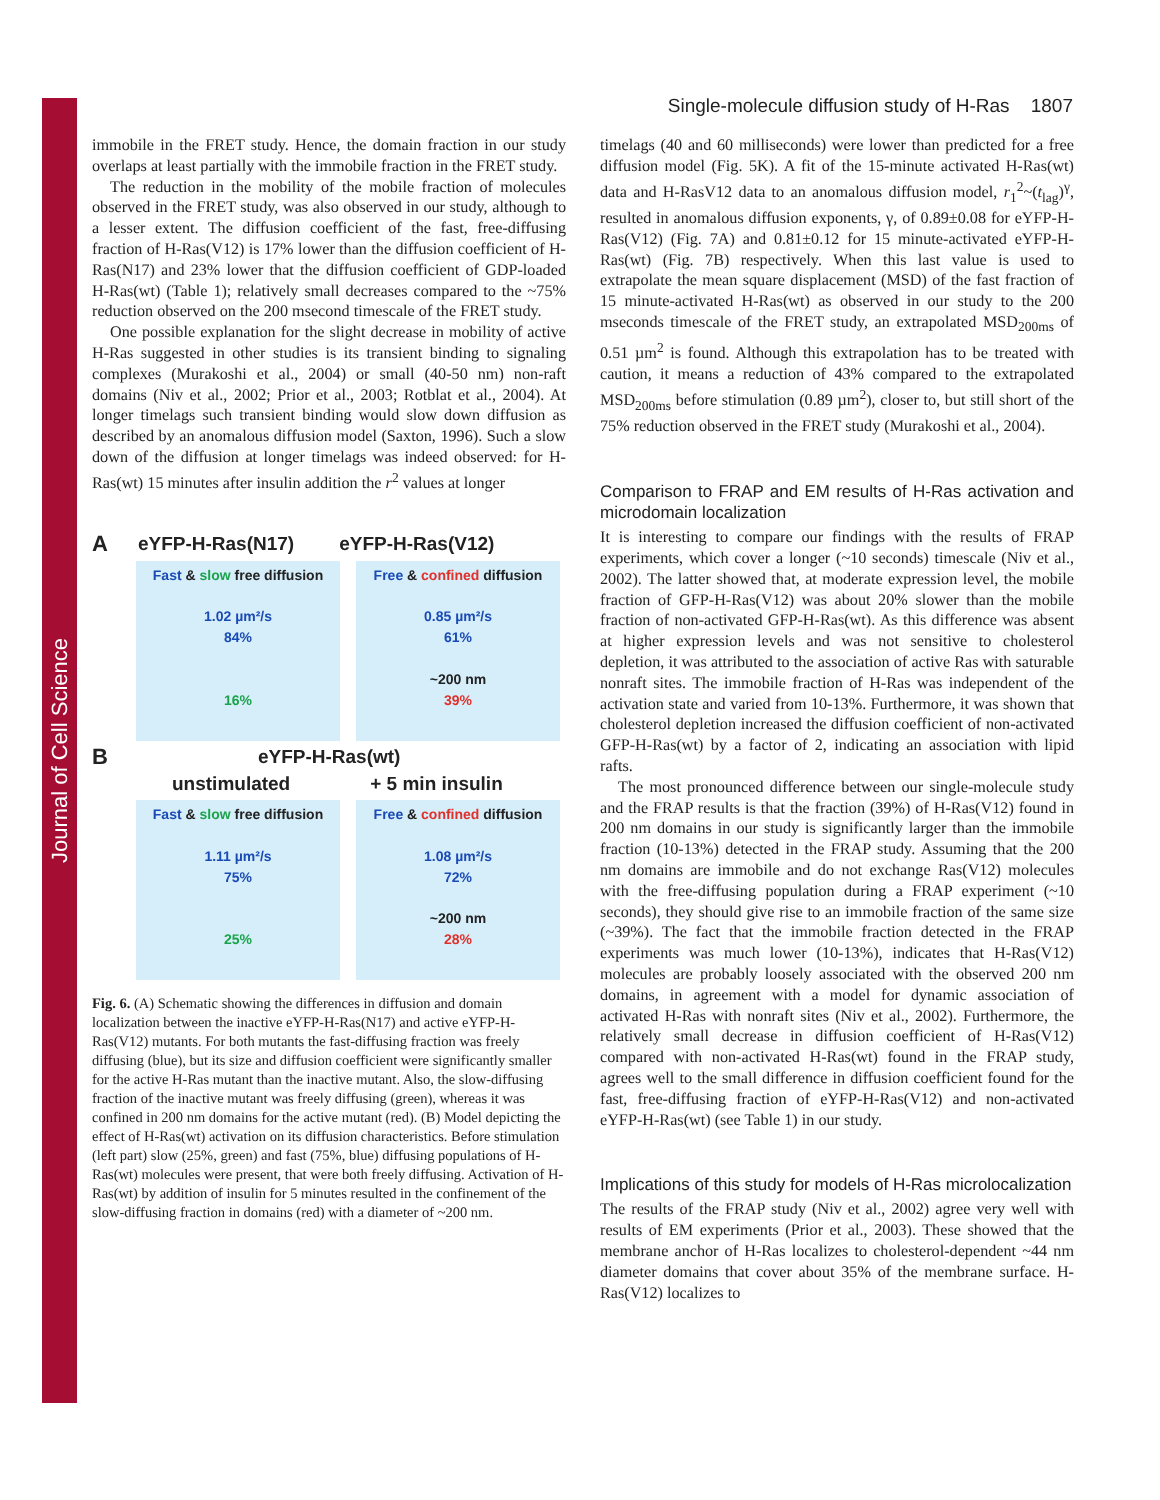Journal of Cell Science
Single-molecule diffusion study of H-Ras 1807
immobile in the FRET study. Hence, the domain fraction in our study overlaps at least partially with the immobile fraction in the FRET study.
The reduction in the mobility of the mobile fraction of molecules observed in the FRET study, was also observed in our study, although to a lesser extent. The diffusion coefficient of the fast, free-diffusing fraction of H-Ras(V12) is 17% lower than the diffusion coefficient of H-Ras(N17) and 23% lower that the diffusion coefficient of GDP-loaded H-Ras(wt) (Table 1); relatively small decreases compared to the ~75% reduction observed on the 200 msecond timescale of the FRET study.
One possible explanation for the slight decrease in mobility of active H-Ras suggested in other studies is its transient binding to signaling complexes (Murakoshi et al., 2004) or small (40-50 nm) non-raft domains (Niv et al., 2002; Prior et al., 2003; Rotblat et al., 2004). At longer timelags such transient binding would slow down diffusion as described by an anomalous diffusion model (Saxton, 1996). Such a slow down of the diffusion at longer timelags was indeed observed: for H-Ras(wt) 15 minutes after insulin addition the r<sup>2</sup> values at longer
AeYFP-H-Ras(N17) eYFP-H-Ras(V12)
Fast & slow free diffusion
1.02 µm²/s
84%
16%
Free & confined diffusion
0.85 µm²/s
61%
~200 nm
39%
BeYFP-H-Ras(wt)
unstimulated + 5 min insulin
Fast & slow free diffusion
1.11 µm²/s
75%
25%
Free & confined diffusion
1.08 µm²/s
72%
~200 nm
28%
Fig. 6. (A) Schematic showing the differences in diffusion and domain localization between the inactive eYFP-H-Ras(N17) and active eYFP-H-Ras(V12) mutants. For both mutants the fast-diffusing fraction was freely diffusing (blue), but its size and diffusion coefficient were significantly smaller for the active H-Ras mutant than the inactive mutant. Also, the slow-diffusing fraction of the inactive mutant was freely diffusing (green), whereas it was confined in 200 nm domains for the active mutant (red). (B) Model depicting the effect of H-Ras(wt) activation on its diffusion characteristics. Before stimulation (left part) slow (25%, green) and fast (75%, blue) diffusing populations of H-Ras(wt) molecules were present, that were both freely diffusing. Activation of H-Ras(wt) by addition of insulin for 5 minutes resulted in the confinement of the slow-diffusing fraction in domains (red) with a diameter of ~200 nm.
timelags (40 and 60 milliseconds) were lower than predicted for a free diffusion model (Fig. 5K). A fit of the 15-minute activated H-Ras(wt) data and H-RasV12 data to an anomalous diffusion model, r<sub>1</sub><sup>2</sup>~(t<sub>lag</sub>)<sup>γ</sup>, resulted in anomalous diffusion exponents, γ, of 0.89±0.08 for eYFP-H-Ras(V12) (Fig. 7A) and 0.81±0.12 for 15 minute-activated eYFP-H-Ras(wt) (Fig. 7B) respectively. When this last value is used to extrapolate the mean square displacement (MSD) of the fast fraction of 15 minute-activated H-Ras(wt) as observed in our study to the 200 mseconds timescale of the FRET study, an extrapolated MSD<sub>200ms</sub> of 0.51 µm<sup>2</sup> is found. Although this extrapolation has to be treated with caution, it means a reduction of 43% compared to the extrapolated MSD<sub>200ms</sub> before stimulation (0.89 µm<sup>2</sup>), closer to, but still short of the 75% reduction observed in the FRET study (Murakoshi et al., 2004).
Comparison to FRAP and EM results of H-Ras activation and microdomain localization
It is interesting to compare our findings with the results of FRAP experiments, which cover a longer (~10 seconds) timescale (Niv et al., 2002). The latter showed that, at moderate expression level, the mobile fraction of GFP-H-Ras(V12) was about 20% slower than the mobile fraction of non-activated GFP-H-Ras(wt). As this difference was absent at higher expression levels and was not sensitive to cholesterol depletion, it was attributed to the association of active Ras with saturable nonraft sites. The immobile fraction of H-Ras was independent of the activation state and varied from 10-13%. Furthermore, it was shown that cholesterol depletion increased the diffusion coefficient of non-activated GFP-H-Ras(wt) by a factor of 2, indicating an association with lipid rafts.
The most pronounced difference between our single-molecule study and the FRAP results is that the fraction (39%) of H-Ras(V12) found in 200 nm domains in our study is significantly larger than the immobile fraction (10-13%) detected in the FRAP study. Assuming that the 200 nm domains are immobile and do not exchange Ras(V12) molecules with the free-diffusing population during a FRAP experiment (~10 seconds), they should give rise to an immobile fraction of the same size (~39%). The fact that the immobile fraction detected in the FRAP experiments was much lower (10-13%), indicates that H-Ras(V12) molecules are probably loosely associated with the observed 200 nm domains, in agreement with a model for dynamic association of activated H-Ras with nonraft sites (Niv et al., 2002). Furthermore, the relatively small decrease in diffusion coefficient of H-Ras(V12) compared with non-activated H-Ras(wt) found in the FRAP study, agrees well to the small difference in diffusion coefficient found for the fast, free-diffusing fraction of eYFP-H-Ras(V12) and non-activated eYFP-H-Ras(wt) (see Table 1) in our study.
Implications of this study for models of H-Ras microlocalization
The results of the FRAP study (Niv et al., 2002) agree very well with results of EM experiments (Prior et al., 2003). These showed that the membrane anchor of H-Ras localizes to cholesterol-dependent ~44 nm diameter domains that cover about 35% of the membrane surface. H-Ras(V12) localizes to